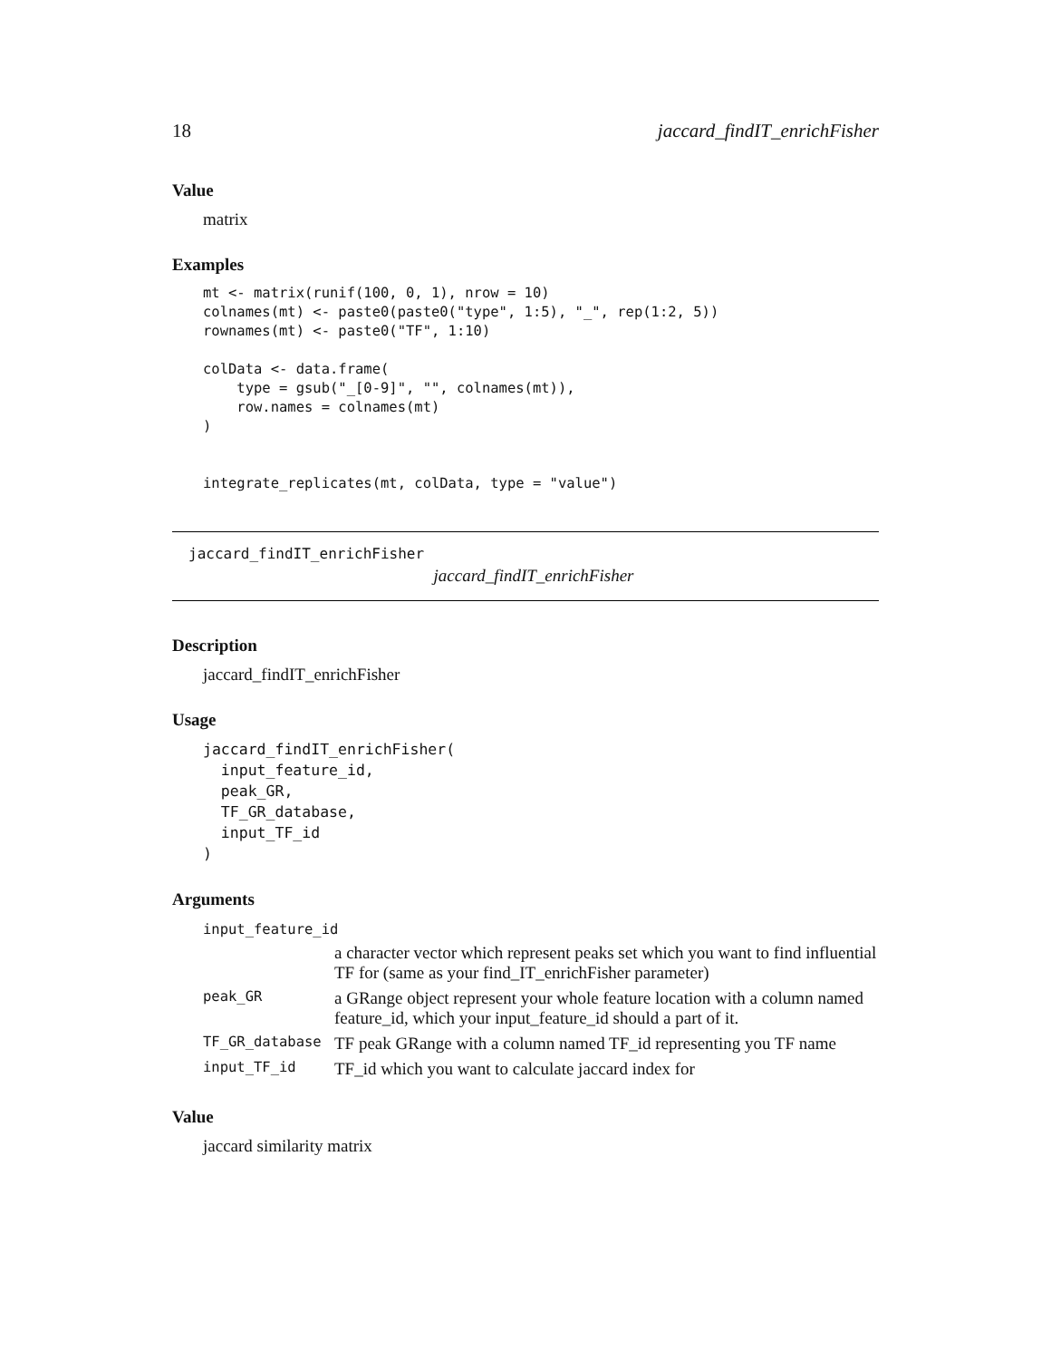18 jaccard_findIT_enrichFisher
Value
matrix
Examples
mt <- matrix(runif(100, 0, 1), nrow = 10)
colnames(mt) <- paste0(paste0("type", 1:5), "_", rep(1:2, 5))
rownames(mt) <- paste0("TF", 1:10)

colData <- data.frame(
    type = gsub("_[0-9]", "", colnames(mt)),
    row.names = colnames(mt)
)


integrate_replicates(mt, colData, type = "value")
jaccard_findIT_enrichFisher
jaccard_findIT_enrichFisher
Description
jaccard_findIT_enrichFisher
Usage
jaccard_findIT_enrichFisher(
  input_feature_id,
  peak_GR,
  TF_GR_database,
  input_TF_id
)
Arguments
| input_feature_id | |
| | a character vector which represent peaks set which you want to find influential TF for (same as your find_IT_enrichFisher parameter) |
| peak_GR | a GRange object represent your whole feature location with a column named feature_id, which your input_feature_id should a part of it. |
| TF_GR_database | TF peak GRange with a column named TF_id representing you TF name |
| input_TF_id | TF_id which you want to calculate jaccard index for |
Value
jaccard similarity matrix